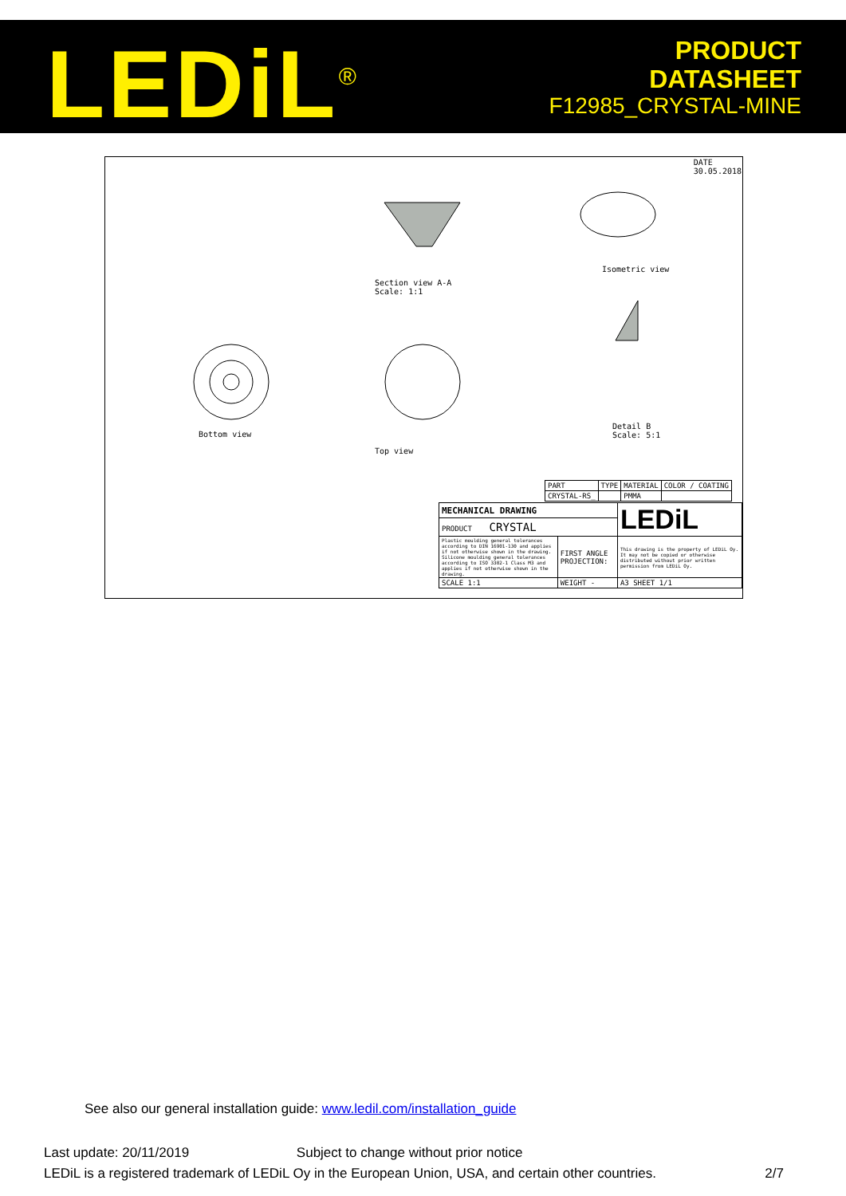LEDiL<sup>®</sup>
PRODUCT
DATASHEET
F12985_CRYSTAL-MINE
DATE
30.05.2018
Section view A-A
Scale: 1:1
Isometric view
Bottom view
Top view
Detail B
Scale: 5:1
| PART | TYPE | MATERIAL | COLOR / COATING |
| CRYSTAL-RS_ | | PMMA | |
| MECHANICAL DRAWING | | LEDiL |
| PRODUCT CRYSTAL | | |
| Plastic moulding general tolerances according to DIN 16901-130 and applies if not otherwise shown in the drawing. Silicone moulding general tolerances according to ISO 3302-1 Class M3 and applies if not otherwise shown in the drawing. | FIRST ANGLE PROJECTION: | This drawing is the property of LEDiL Oy. It may not be copied or otherwise distributed without prior written permission from LEDiL Oy. |
| SCALE 1:1 | WEIGHT - | A3 SHEET 1/1 |
See also our general installation guide: www.ledil.com/installation_guide
Last update: 20/11/2019 Subject to change without prior notice
LEDiL is a registered trademark of LEDiL Oy in the European Union, USA, and certain other countries. 2/7